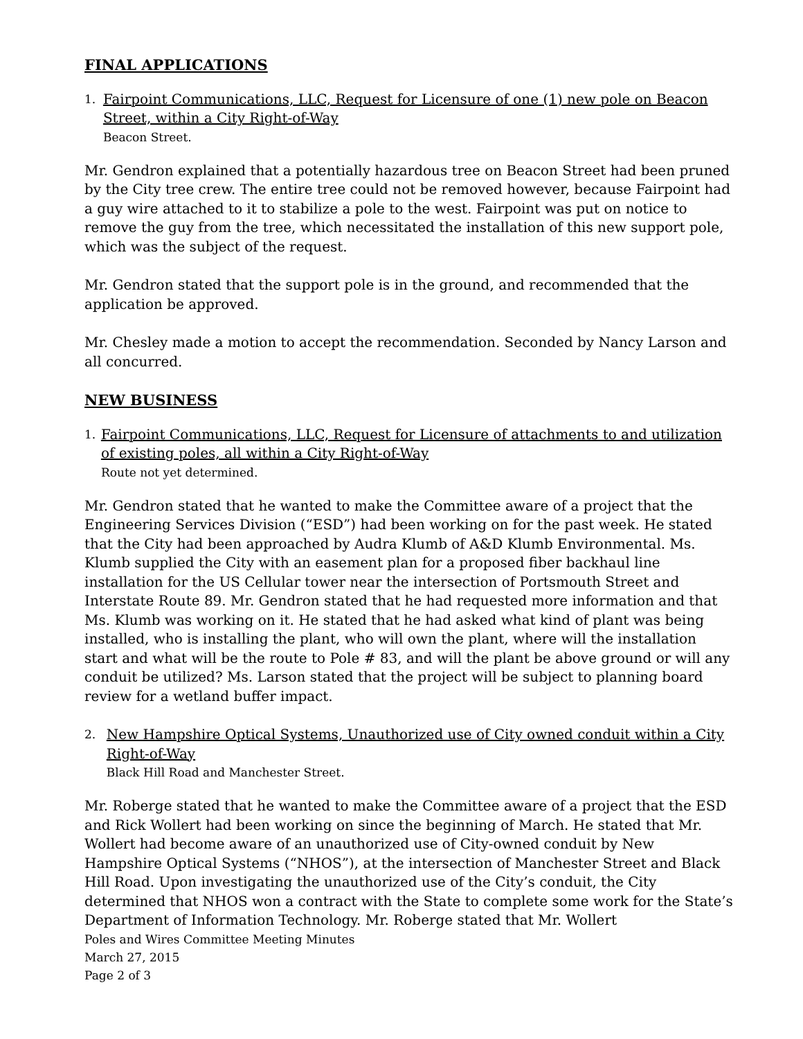FINAL APPLICATIONS
1.
Fairpoint Communications, LLC, Request for Licensure of one (1) new pole on Beacon Street, within a City Right-of-Way
Beacon Street.
Mr. Gendron explained that a potentially hazardous tree on Beacon Street had been pruned by the City tree crew. The entire tree could not be removed however, because Fairpoint had a guy wire attached to it to stabilize a pole to the west. Fairpoint was put on notice to remove the guy from the tree, which necessitated the installation of this new support pole, which was the subject of the request.
Mr. Gendron stated that the support pole is in the ground, and recommended that the application be approved.
Mr. Chesley made a motion to accept the recommendation. Seconded by Nancy Larson and all concurred.
NEW BUSINESS
1.
Fairpoint Communications, LLC, Request for Licensure of attachments to and utilization of existing poles, all within a City Right-of-Way
Route not yet determined.
Mr. Gendron stated that he wanted to make the Committee aware of a project that the Engineering Services Division (“ESD”) had been working on for the past week. He stated that the City had been approached by Audra Klumb of A&D Klumb Environmental. Ms. Klumb supplied the City with an easement plan for a proposed fiber backhaul line installation for the US Cellular tower near the intersection of Portsmouth Street and Interstate Route 89. Mr. Gendron stated that he had requested more information and that Ms. Klumb was working on it. He stated that he had asked what kind of plant was being installed, who is installing the plant, who will own the plant, where will the installation start and what will be the route to Pole # 83, and will the plant be above ground or will any conduit be utilized? Ms. Larson stated that the project will be subject to planning board review for a wetland buffer impact.
2.
New Hampshire Optical Systems, Unauthorized use of City owned conduit within a City Right-of-Way
Black Hill Road and Manchester Street.
Mr. Roberge stated that he wanted to make the Committee aware of a project that the ESD and Rick Wollert had been working on since the beginning of March. He stated that Mr. Wollert had become aware of an unauthorized use of City-owned conduit by New Hampshire Optical Systems (“NHOS”), at the intersection of Manchester Street and Black Hill Road. Upon investigating the unauthorized use of the City’s conduit, the City determined that NHOS won a contract with the State to complete some work for the State’s Department of Information Technology. Mr. Roberge stated that Mr. Wollert
Poles and Wires Committee Meeting Minutes
March 27, 2015
Page 2 of 3